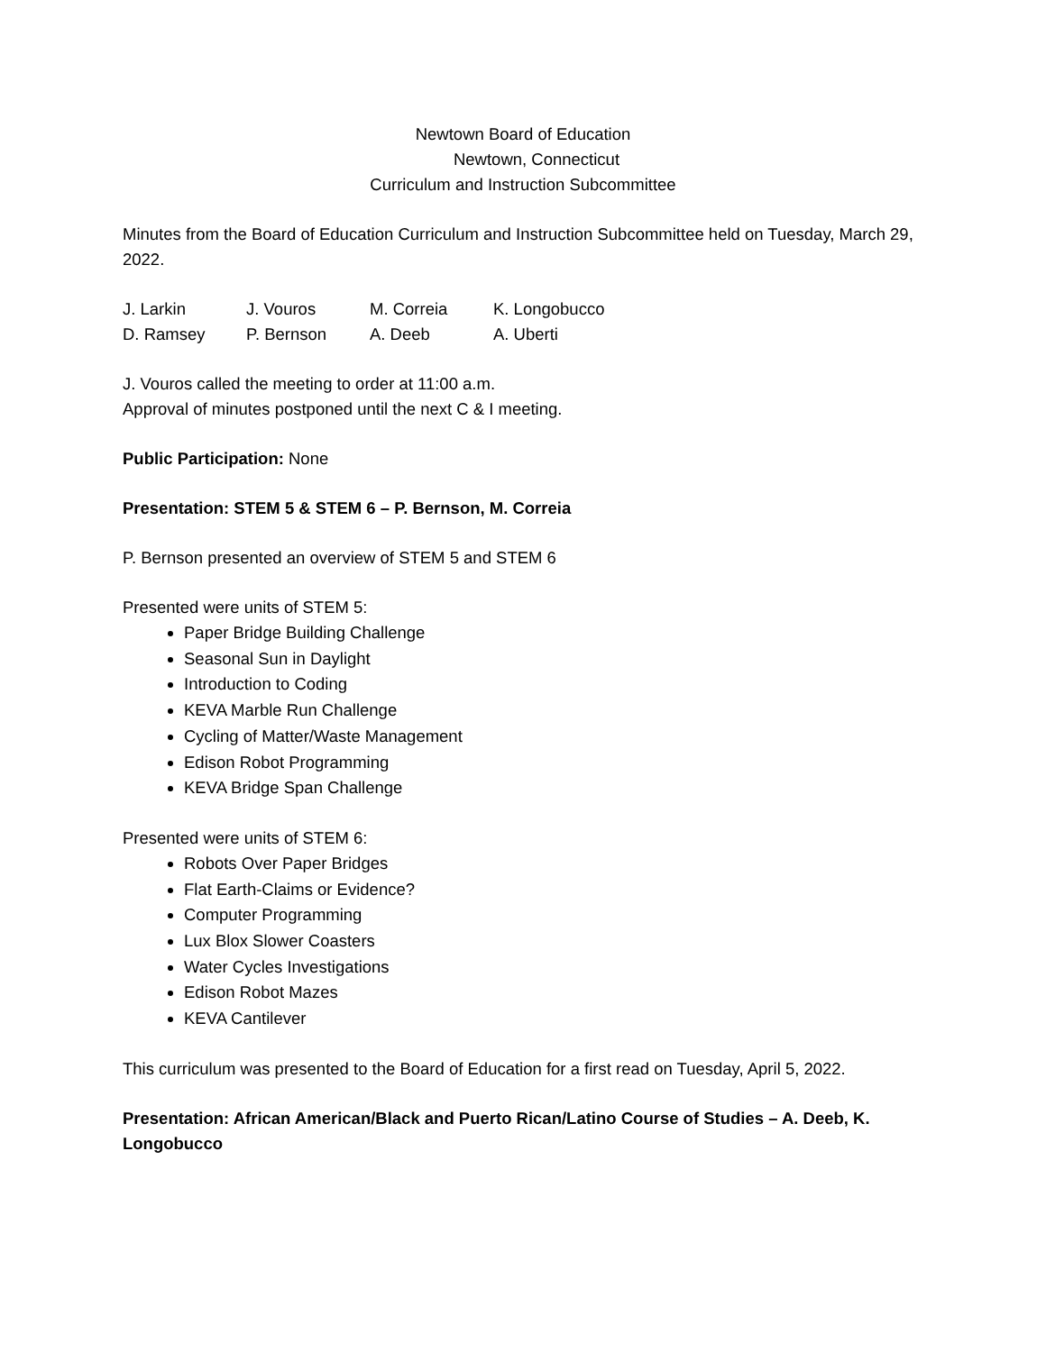Newtown Board of Education
Newtown, Connecticut
Curriculum and Instruction Subcommittee
Minutes from the Board of Education Curriculum and Instruction Subcommittee held on Tuesday, March 29, 2022.
| J. Larkin | J. Vouros | M. Correia | K. Longobucco |
| D. Ramsey | P. Bernson | A. Deeb | A. Uberti |
J. Vouros called the meeting to order at 11:00 a.m.
Approval of minutes postponed until the next C & I meeting.
Public Participation: None
Presentation: STEM 5 & STEM 6 – P. Bernson, M. Correia
P. Bernson presented an overview of STEM 5 and STEM 6
Presented were units of STEM 5:
Paper Bridge Building Challenge
Seasonal Sun in Daylight
Introduction to Coding
KEVA Marble Run Challenge
Cycling of Matter/Waste Management
Edison Robot Programming
KEVA Bridge Span Challenge
Presented were units of STEM 6:
Robots Over Paper Bridges
Flat Earth-Claims or Evidence?
Computer Programming
Lux Blox Slower Coasters
Water Cycles Investigations
Edison Robot Mazes
KEVA Cantilever
This curriculum was presented to the Board of Education for a first read on Tuesday, April 5, 2022.
Presentation: African American/Black and Puerto Rican/Latino Course of Studies – A. Deeb, K. Longobucco